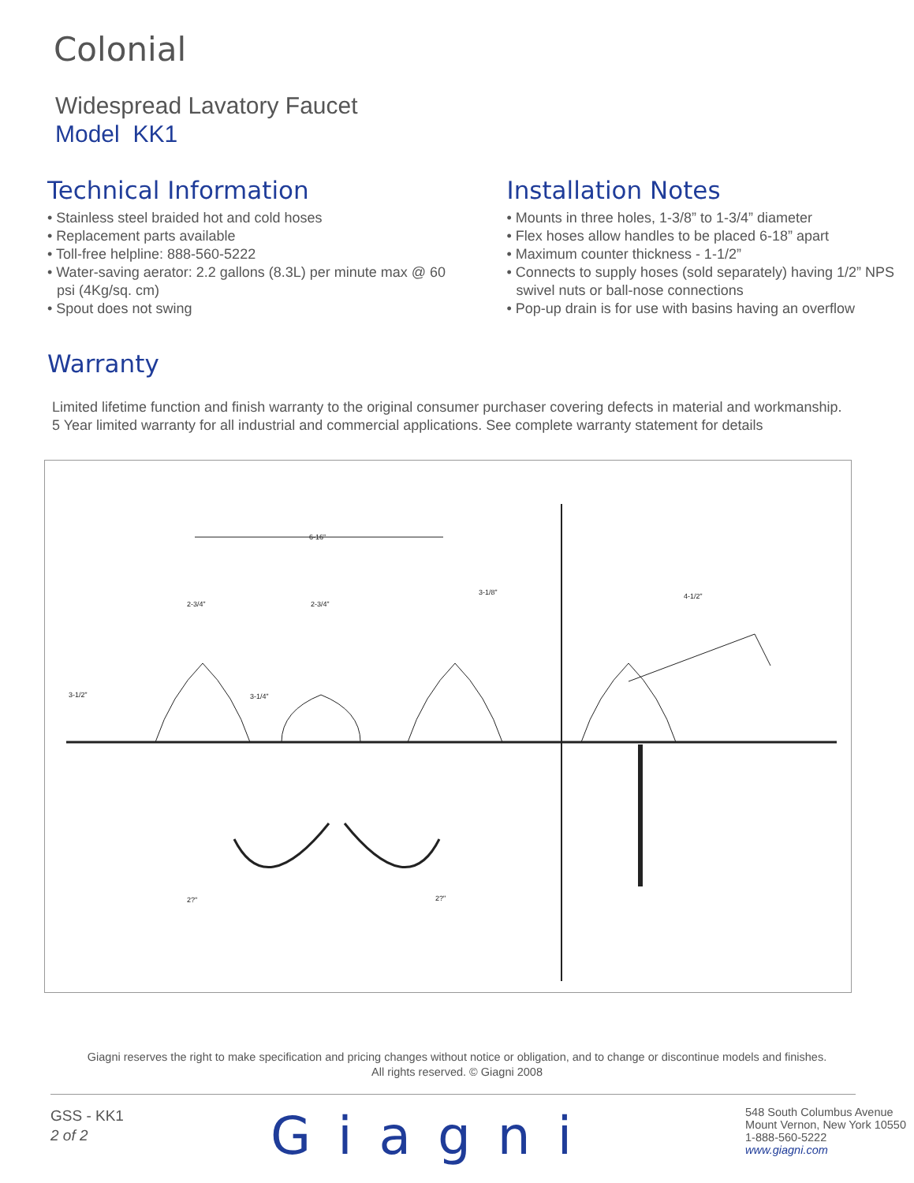Colonial
Widespread Lavatory Faucet
Model KK1
Technical Information
• Stainless steel braided hot and cold hoses
• Replacement parts available
• Toll-free helpline: 888-560-5222
• Water-saving aerator: 2.2 gallons (8.3L) per minute max @ 60 psi (4Kg/sq. cm)
• Spout does not swing
Installation Notes
• Mounts in three holes, 1-3/8” to 1-3/4” diameter
• Flex hoses allow handles to be placed 6-18” apart
• Maximum counter thickness - 1-1/2”
• Connects to supply hoses (sold separately) having 1/2” NPS swivel nuts or ball-nose connections
• Pop-up drain is for use with basins having an overflow
Warranty
Limited lifetime function and finish warranty to the original consumer purchaser covering defects in material and workmanship.
5 Year limited warranty for all industrial and commercial applications. See complete warranty statement for details
6-16”
2-3/4”
2-3/4”
3-1/8”
4-1/2”
3-1/2”
3-1/4”
2?"
2?"
Giagni reserves the right to make specification and pricing changes without notice or obligation, and to change or discontinue models and finishes.
All rights reserved. © Giagni 2008
GSS - KK1
2 of 2
Giagni
548 South Columbus Avenue
Mount Vernon, New York 10550
1-888-560-5222
www.giagni.com